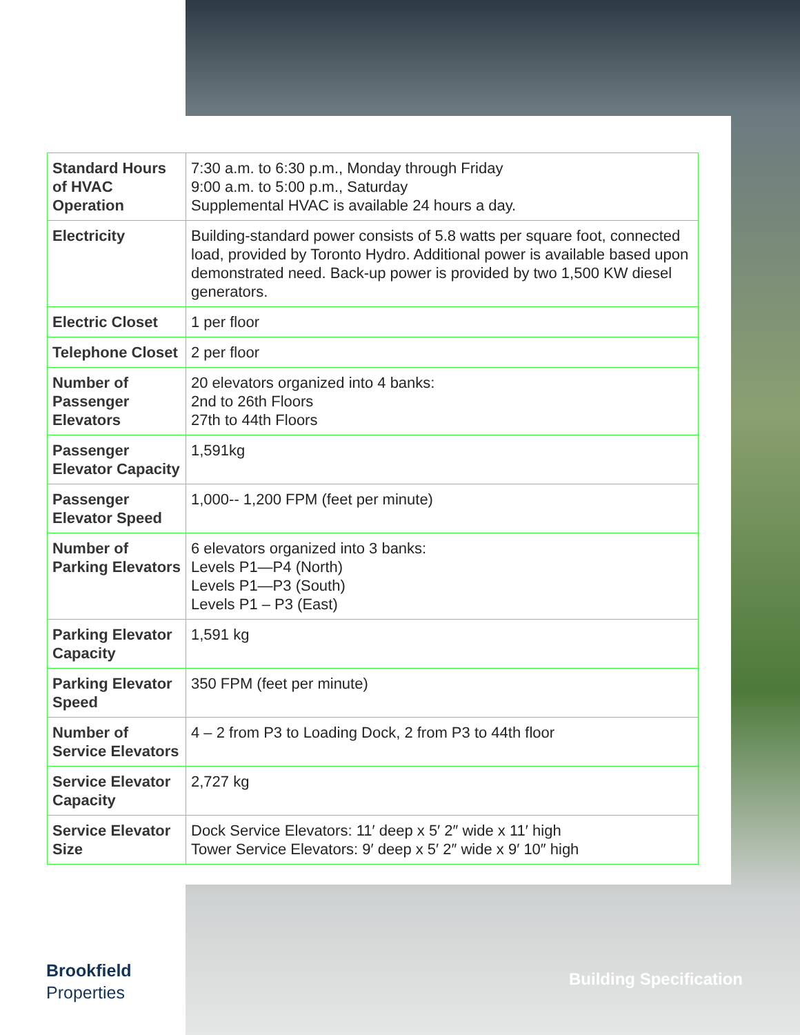| Standard Hours of HVAC Operation | 7:30 a.m. to 6:30 p.m., Monday through Friday 9:00 a.m. to 5:00 p.m., Saturday Supplemental HVAC is available 24 hours a day. |
| Electricity | Building-standard power consists of 5.8 watts per square foot, connected load, provided by Toronto Hydro. Additional power is available based upon demonstrated need. Back-up power is provided by two 1,500 KW diesel generators. |
| Electric Closet | 1 per floor |
| Telephone Closet | 2 per floor |
| Number of Passenger Elevators | 20 elevators organized into 4 banks: 2nd to 26th Floors 27th to 44th Floors |
| Passenger Elevator Capacity | 1,591kg |
| Passenger Elevator Speed | 1,000-- 1,200 FPM (feet per minute) |
| Number of Parking Elevators | 6 elevators organized into 3 banks: Levels P1—P4 (North) Levels P1—P3 (South) Levels P1 – P3 (East) |
| Parking Elevator Capacity | 1,591 kg |
| Parking Elevator Speed | 350 FPM (feet per minute) |
| Number of Service Elevators | 4 – 2 from P3 to Loading Dock, 2 from P3 to 44th floor |
| Service Elevator Capacity | 2,727 kg |
| Service Elevator Size | Dock Service Elevators: 11′ deep x 5′ 2″ wide x 11′ high Tower Service Elevators: 9′ deep x 5′ 2″ wide x 9′ 10″ high |
Brookfield
Properties
Building Specification